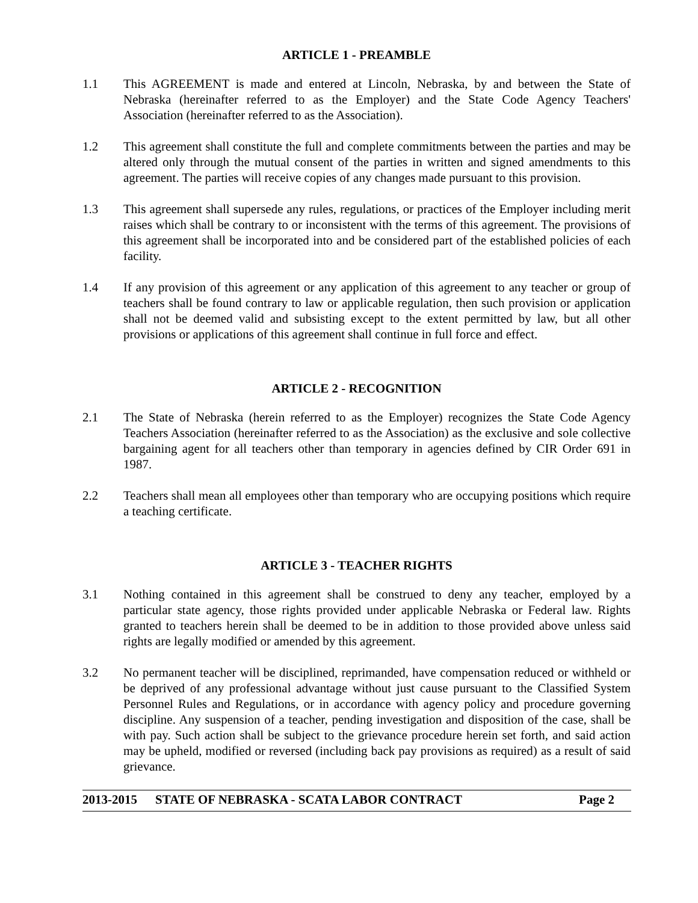ARTICLE 1 - PREAMBLE
1.1 This AGREEMENT is made and entered at Lincoln, Nebraska, by and between the State of Nebraska (hereinafter referred to as the Employer) and the State Code Agency Teachers' Association (hereinafter referred to as the Association).
1.2 This agreement shall constitute the full and complete commitments between the parties and may be altered only through the mutual consent of the parties in written and signed amendments to this agreement. The parties will receive copies of any changes made pursuant to this provision.
1.3 This agreement shall supersede any rules, regulations, or practices of the Employer including merit raises which shall be contrary to or inconsistent with the terms of this agreement. The provisions of this agreement shall be incorporated into and be considered part of the established policies of each facility.
1.4 If any provision of this agreement or any application of this agreement to any teacher or group of teachers shall be found contrary to law or applicable regulation, then such provision or application shall not be deemed valid and subsisting except to the extent permitted by law, but all other provisions or applications of this agreement shall continue in full force and effect.
ARTICLE 2 - RECOGNITION
2.1 The State of Nebraska (herein referred to as the Employer) recognizes the State Code Agency Teachers Association (hereinafter referred to as the Association) as the exclusive and sole collective bargaining agent for all teachers other than temporary in agencies defined by CIR Order 691 in 1987.
2.2 Teachers shall mean all employees other than temporary who are occupying positions which require a teaching certificate.
ARTICLE 3 - TEACHER RIGHTS
3.1 Nothing contained in this agreement shall be construed to deny any teacher, employed by a particular state agency, those rights provided under applicable Nebraska or Federal law. Rights granted to teachers herein shall be deemed to be in addition to those provided above unless said rights are legally modified or amended by this agreement.
3.2 No permanent teacher will be disciplined, reprimanded, have compensation reduced or withheld or be deprived of any professional advantage without just cause pursuant to the Classified System Personnel Rules and Regulations, or in accordance with agency policy and procedure governing discipline. Any suspension of a teacher, pending investigation and disposition of the case, shall be with pay. Such action shall be subject to the grievance procedure herein set forth, and said action may be upheld, modified or reversed (including back pay provisions as required) as a result of said grievance.
2013-2015 STATE OF NEBRASKA - SCATA LABOR CONTRACT Page 2